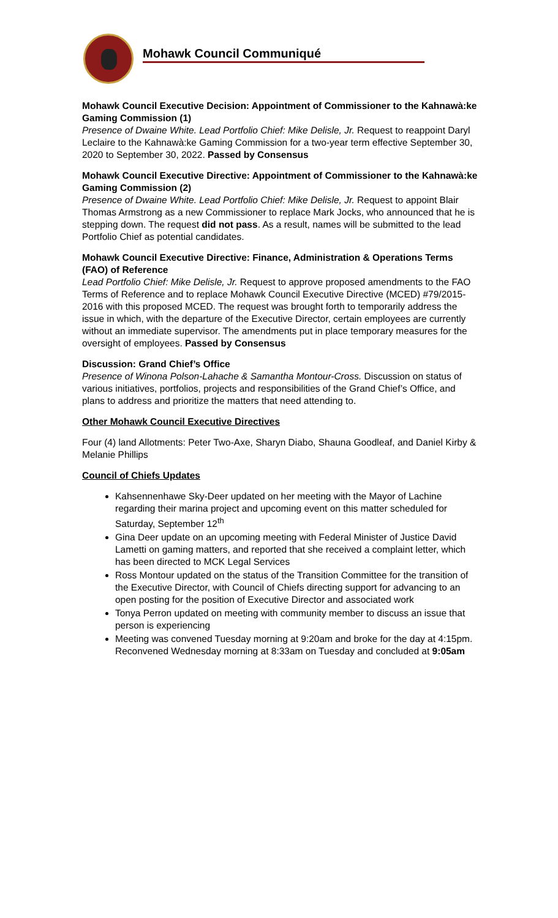Mohawk Council Communiqué
Mohawk Council Executive Decision: Appointment of Commissioner to the Kahnawà:ke Gaming Commission (1)
Presence of Dwaine White. Lead Portfolio Chief: Mike Delisle, Jr. Request to reappoint Daryl Leclaire to the Kahnawà:ke Gaming Commission for a two-year term effective September 30, 2020 to September 30, 2022. Passed by Consensus
Mohawk Council Executive Directive: Appointment of Commissioner to the Kahnawà:ke Gaming Commission (2)
Presence of Dwaine White. Lead Portfolio Chief: Mike Delisle, Jr. Request to appoint Blair Thomas Armstrong as a new Commissioner to replace Mark Jocks, who announced that he is stepping down. The request did not pass. As a result, names will be submitted to the lead Portfolio Chief as potential candidates.
Mohawk Council Executive Directive: Finance, Administration & Operations Terms (FAO) of Reference
Lead Portfolio Chief: Mike Delisle, Jr. Request to approve proposed amendments to the FAO Terms of Reference and to replace Mohawk Council Executive Directive (MCED) #79/2015-2016 with this proposed MCED. The request was brought forth to temporarily address the issue in which, with the departure of the Executive Director, certain employees are currently without an immediate supervisor. The amendments put in place temporary measures for the oversight of employees. Passed by Consensus
Discussion: Grand Chief’s Office
Presence of Winona Polson-Lahache & Samantha Montour-Cross. Discussion on status of various initiatives, portfolios, projects and responsibilities of the Grand Chief’s Office, and plans to address and prioritize the matters that need attending to.
Other Mohawk Council Executive Directives
Four (4) land Allotments: Peter Two-Axe, Sharyn Diabo, Shauna Goodleaf, and Daniel Kirby & Melanie Phillips
Council of Chiefs Updates
Kahsennenhawe Sky-Deer updated on her meeting with the Mayor of Lachine regarding their marina project and upcoming event on this matter scheduled for Saturday, September 12<sup>th</sup>
Gina Deer update on an upcoming meeting with Federal Minister of Justice David Lametti on gaming matters, and reported that she received a complaint letter, which has been directed to MCK Legal Services
Ross Montour updated on the status of the Transition Committee for the transition of the Executive Director, with Council of Chiefs directing support for advancing to an open posting for the position of Executive Director and associated work
Tonya Perron updated on meeting with community member to discuss an issue that person is experiencing
Meeting was convened Tuesday morning at 9:20am and broke for the day at 4:15pm. Reconvened Wednesday morning at 8:33am on Tuesday and concluded at 9:05am